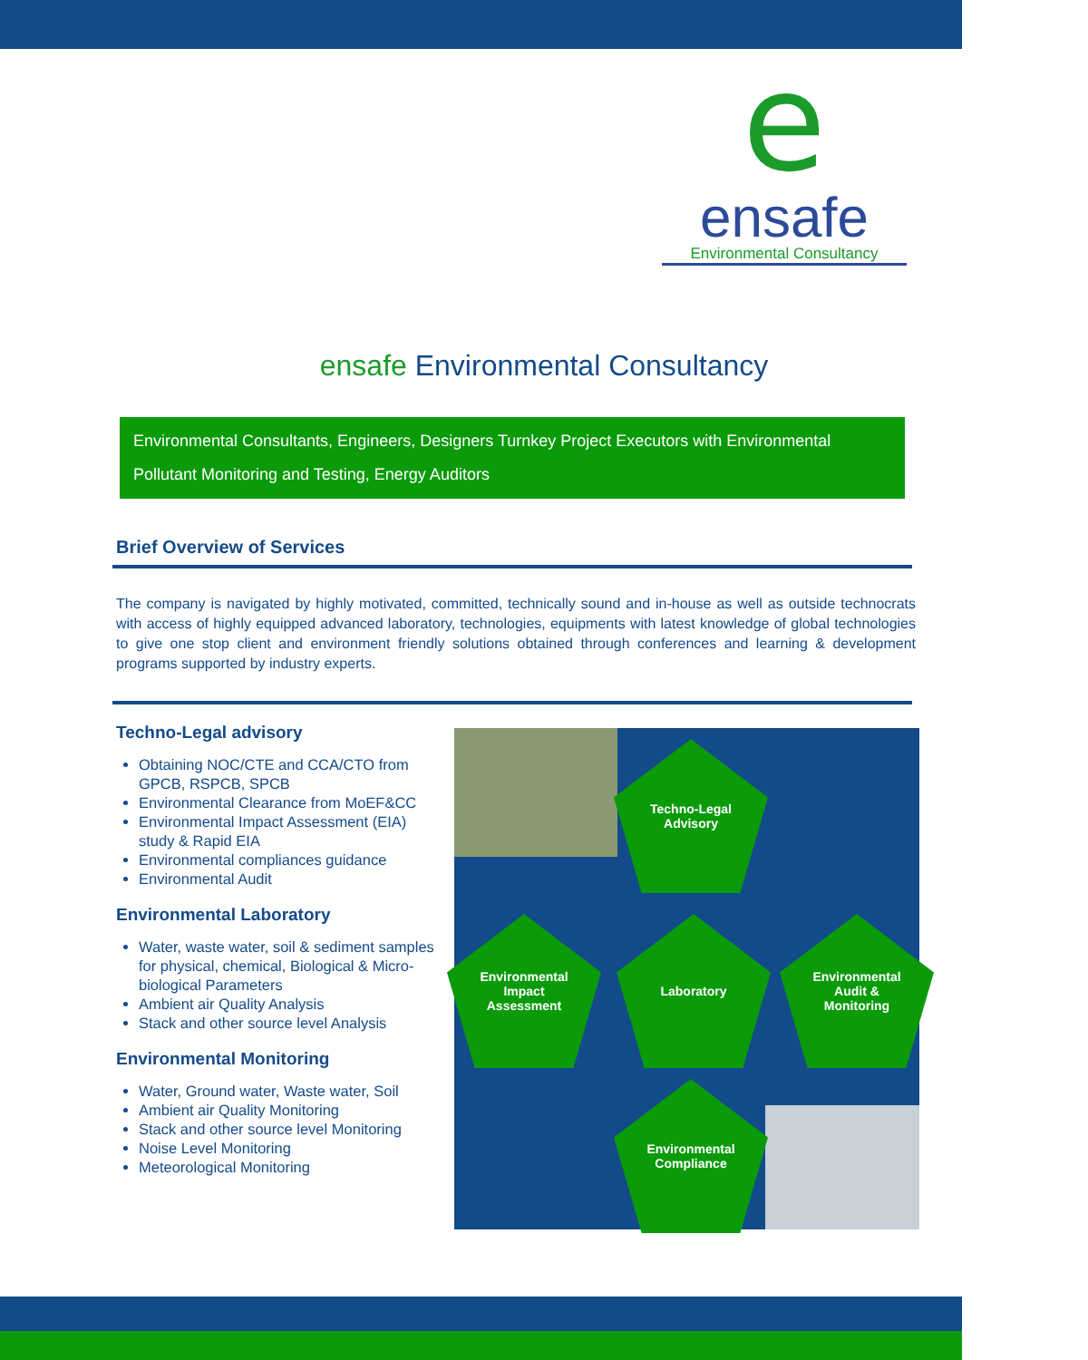e
ensafe
Environmental Consultancy
ensafe Environmental Consultancy
Environmental Consultants, Engineers, Designers Turnkey Project Executors with Environmental Pollutant Monitoring and Testing, Energy Auditors
Brief Overview of Services
The company is navigated by highly motivated, committed, technically sound and in-house as well as outside technocrats with access of highly equipped advanced laboratory, technologies, equipments with latest knowledge of global technologies to give one stop client and environment friendly solutions obtained through conferences and learning & development programs supported by industry experts.
Techno-Legal advisory
Obtaining NOC/CTE and CCA/CTO from GPCB, RSPCB, SPCB
Environmental Clearance from MoEF&CC
Environmental Impact Assessment (EIA) study & Rapid EIA
Environmental compliances guidance
Environmental Audit
Environmental Laboratory
Water, waste water, soil & sediment samples for physical, chemical, Biological & Micro-biological Parameters
Ambient air Quality Analysis
Stack and other source level Analysis
Environmental Monitoring
Water, Ground water, Waste water, Soil
Ambient air Quality Monitoring
Stack and other source level Monitoring
Noise Level Monitoring
Meteorological Monitoring
Techno-Legal
Advisory
Environmental
Impact
Assessment
Laboratory
Environmental
Audit &
Monitoring
Environmental
Compliance